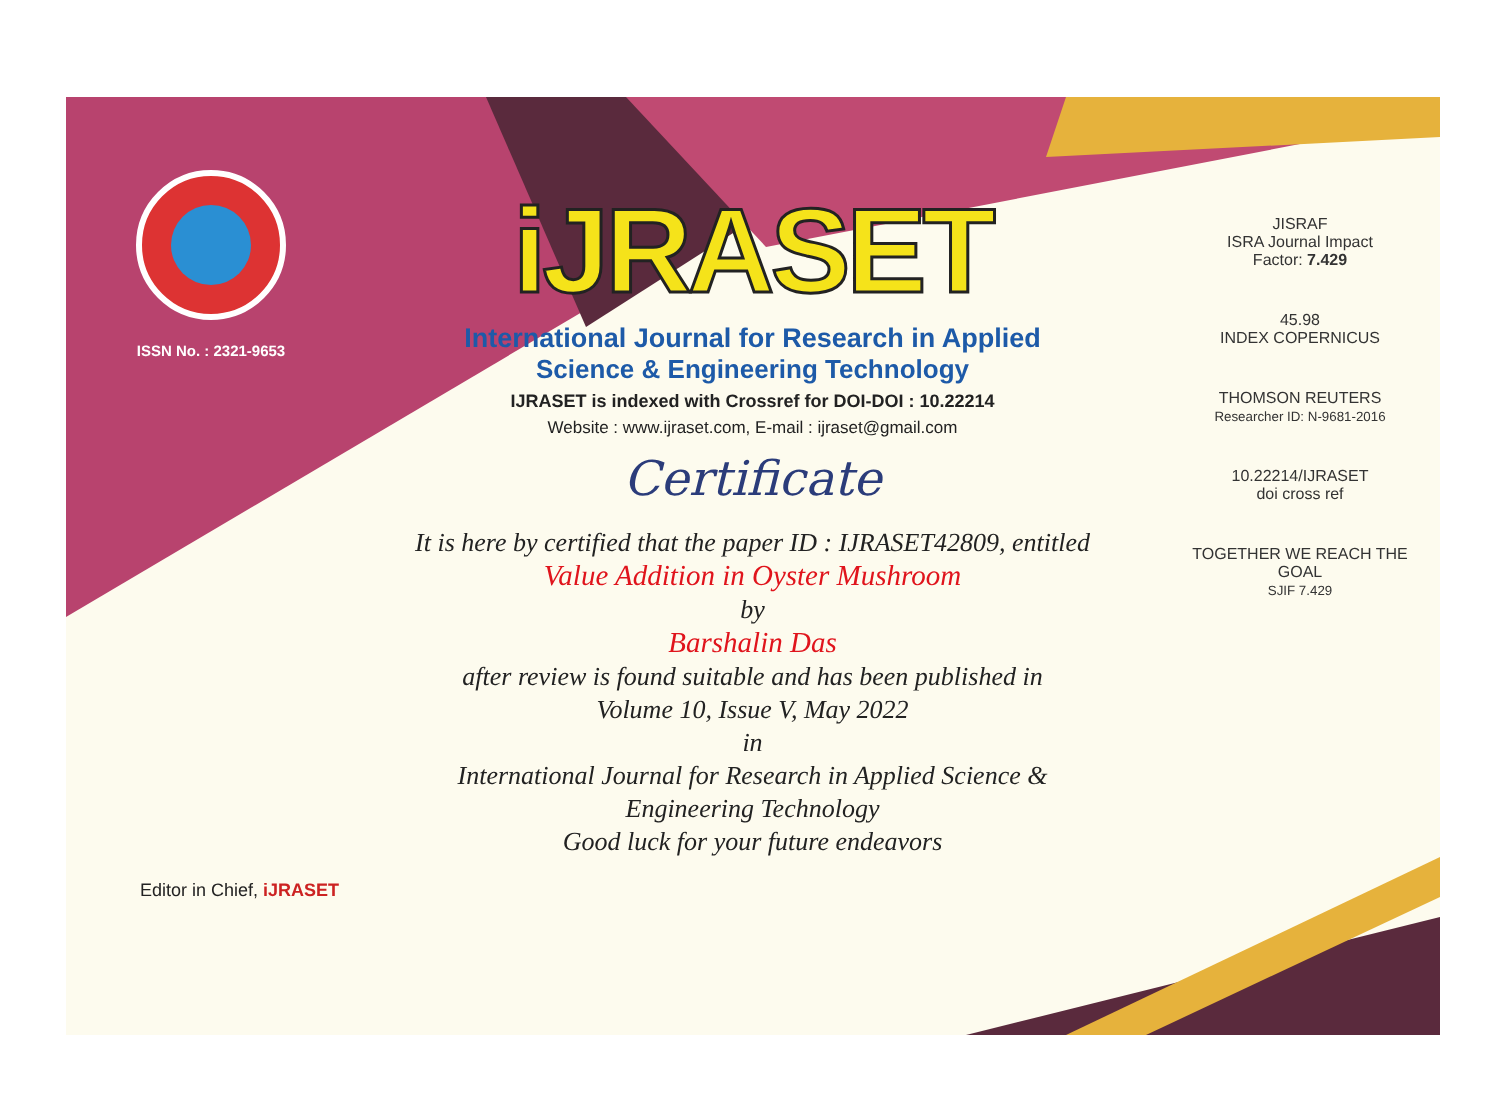ISSN No. : 2321-9653
iJRASET
International Journal for Research in Applied
Science & Engineering Technology
IJRASET is indexed with Crossref for DOI-DOI : 10.22214
Website : www.ijraset.com, E-mail : ijraset@gmail.com
Certificate
It is here by certified that the paper ID : IJRASET42809, entitled
Value Addition in Oyster Mushroom
by
Barshalin Das
after review is found suitable and has been published in
Volume 10, Issue V, May 2022
in
International Journal for Research in Applied Science &
Engineering Technology
Good luck for your future endeavors
JISRAF
ISRA Journal Impact
Factor: 7.429
45.98
INDEX COPERNICUS
THOMSON REUTERS
Researcher ID: N-9681-2016
10.22214/IJRASET
doi cross ref
TOGETHER WE REACH THE GOAL
SJIF 7.429
Editor in Chief, iJRASET